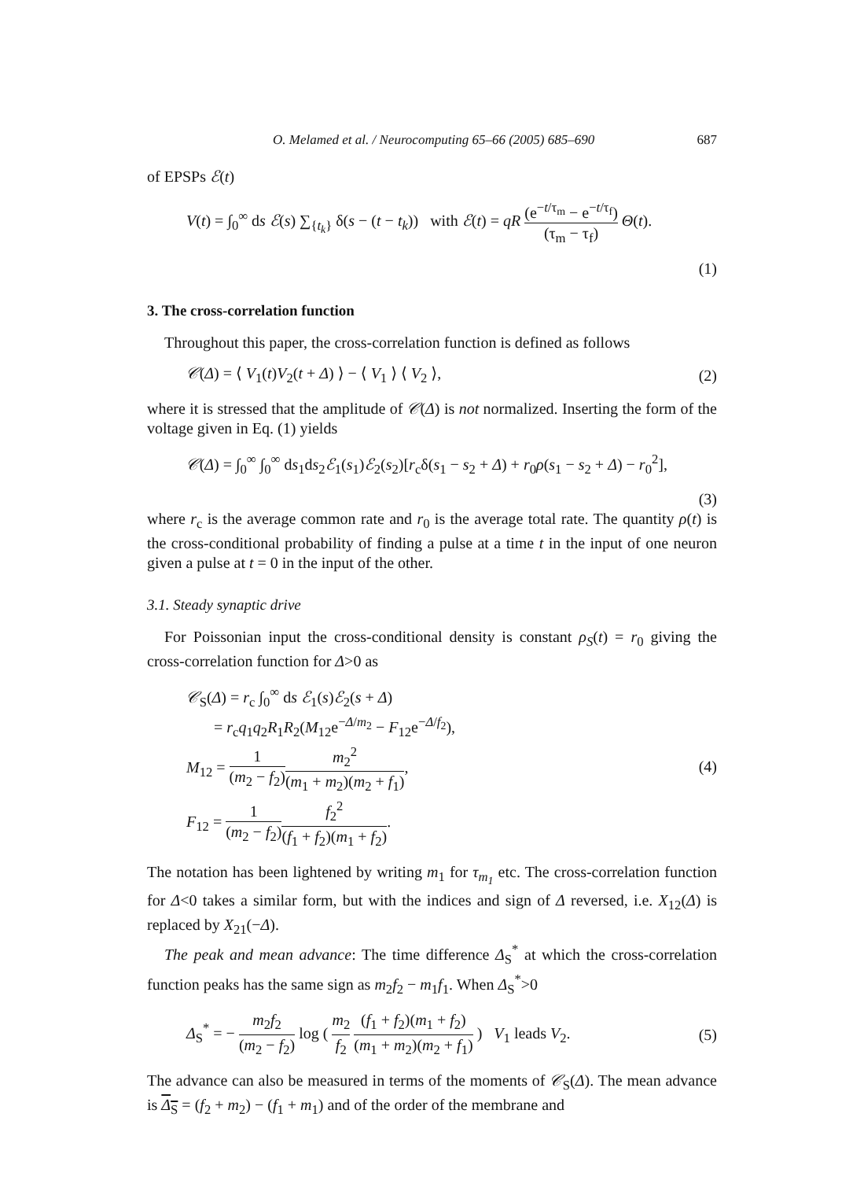O. Melamed et al. / Neurocomputing 65–66 (2005) 685–690 687
of EPSPs ℰ(t)
V(t) = ∫<sub>0</sub><sup>∞</sup> ds ℰ(s) ∑<sub>{t<sub>k</sub>}</sub> δ(s − (t − t<sub>k</sub>)) with ℰ(t) = qR (e<sup>−t/τ<sub>m</sub></sup> − e<sup>−t/τ<sub>f</sub></sup>) (τ<sub>m</sub> − τ<sub>f</sub>) Θ(t).
(1)
3. The cross-correlation function
Throughout this paper, the cross-correlation function is defined as follows
𝒞(Δ) = ⟨ V<sub>1</sub>(t)V<sub>2</sub>(t + Δ) ⟩ − ⟨ V<sub>1</sub> ⟩ ⟨ V<sub>2</sub> ⟩, (2)
where it is stressed that the amplitude of 𝒞(Δ) is not normalized. Inserting the form of the voltage given in Eq. (1) yields
𝒞(Δ) = ∫<sub>0</sub><sup>∞</sup> ∫<sub>0</sub><sup>∞</sup> ds<sub>1</sub>ds<sub>2</sub>ℰ<sub>1</sub>(s<sub>1</sub>)ℰ<sub>2</sub>(s<sub>2</sub>)[r<sub>c</sub>δ(s<sub>1</sub> − s<sub>2</sub> + Δ) + r<sub>0</sub>ρ(s<sub>1</sub> − s<sub>2</sub> + Δ) − r<sub>0</sub><sup>2</sup>],
(3)
where r<sub>c</sub> is the average common rate and r<sub>0</sub> is the average total rate. The quantity ρ(t) is the cross-conditional probability of finding a pulse at a time t in the input of one neuron given a pulse at t = 0 in the input of the other.
3.1. Steady synaptic drive
For Poissonian input the cross-conditional density is constant ρ<sub>S</sub>(t) = r<sub>0</sub> giving the cross-correlation function for Δ>0 as
𝒞<sub>S</sub>(Δ) = r<sub>c</sub> ∫<sub>0</sub><sup>∞</sup> ds ℰ<sub>1</sub>(s)ℰ<sub>2</sub>(s + Δ)
= r<sub>c</sub>q<sub>1</sub>q<sub>2</sub>R<sub>1</sub>R<sub>2</sub>(M<sub>12</sub>e<sup>−Δ/m<sub>2</sub></sup> − F<sub>12</sub>e<sup>−Δ/f<sub>2</sub></sup>),
M<sub>12</sub> = 1 (m<sub>2</sub> − f<sub>2</sub>) m<sub>2</sub><sup>2</sup> (m<sub>1</sub> + m<sub>2</sub>)(m<sub>2</sub> + f<sub>1</sub>),
F<sub>12</sub> = 1 (m<sub>2</sub> − f<sub>2</sub>) f<sub>2</sub><sup>2</sup> (f<sub>1</sub> + f<sub>2</sub>)(m<sub>1</sub> + f<sub>2</sub>). (4)
The notation has been lightened by writing m<sub>1</sub> for τ<sub>m<sub>1</sub></sub> etc. The cross-correlation function for Δ<0 takes a similar form, but with the indices and sign of Δ reversed, i.e. X<sub>12</sub>(Δ) is replaced by X<sub>21</sub>(−Δ).
The peak and mean advance: The time difference Δ<sub>S</sub><sup>*</sup> at which the cross-correlation function peaks has the same sign as m<sub>2</sub>f<sub>2</sub> − m<sub>1</sub>f<sub>1</sub>. When Δ<sub>S</sub><sup>*</sup>>0
Δ<sub>S</sub><sup>*</sup> = − m<sub>2</sub>f<sub>2</sub> (m<sub>2</sub> − f<sub>2</sub>) log ( m<sub>2</sub> f<sub>2</sub> (f<sub>1</sub> + f<sub>2</sub>)(m<sub>1</sub> + f<sub>2</sub>) (m<sub>1</sub> + m<sub>2</sub>)(m<sub>2</sub> + f<sub>1</sub>) ) V<sub>1</sub> leads V<sub>2</sub>. (5)
The advance can also be measured in terms of the moments of 𝒞<sub>S</sub>(Δ). The mean advance is Δ<sub>S</sub> = (f<sub>2</sub> + m<sub>2</sub>) − (f<sub>1</sub> + m<sub>1</sub>) and of the order of the membrane and